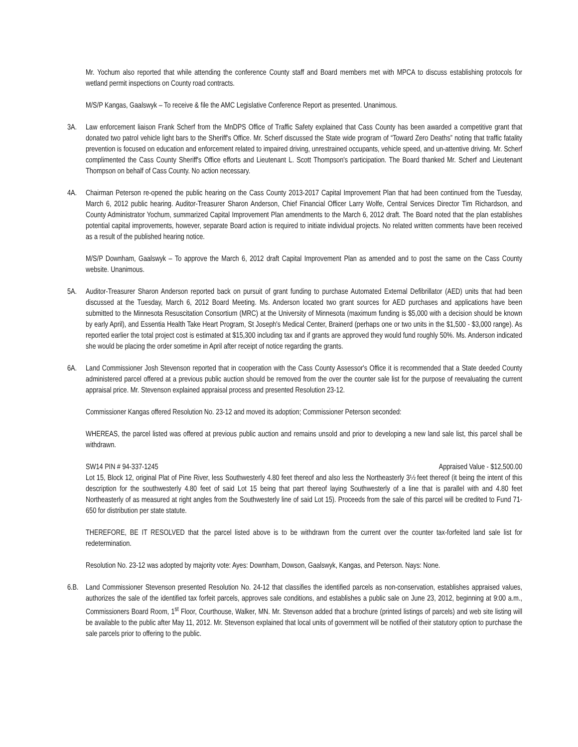Mr. Yochum also reported that while attending the conference County staff and Board members met with MPCA to discuss establishing protocols for wetland permit inspections on County road contracts.
M/S/P Kangas, Gaalswyk – To receive & file the AMC Legislative Conference Report as presented. Unanimous.
3A. Law enforcement liaison Frank Scherf from the MnDPS Office of Traffic Safety explained that Cass County has been awarded a competitive grant that donated two patrol vehicle light bars to the Sheriff's Office. Mr. Scherf discussed the State wide program of “Toward Zero Deaths” noting that traffic fatality prevention is focused on education and enforcement related to impaired driving, unrestrained occupants, vehicle speed, and un-attentive driving. Mr. Scherf complimented the Cass County Sheriff's Office efforts and Lieutenant L. Scott Thompson's participation. The Board thanked Mr. Scherf and Lieutenant Thompson on behalf of Cass County. No action necessary.
4A. Chairman Peterson re-opened the public hearing on the Cass County 2013-2017 Capital Improvement Plan that had been continued from the Tuesday, March 6, 2012 public hearing. Auditor-Treasurer Sharon Anderson, Chief Financial Officer Larry Wolfe, Central Services Director Tim Richardson, and County Administrator Yochum, summarized Capital Improvement Plan amendments to the March 6, 2012 draft. The Board noted that the plan establishes potential capital improvements, however, separate Board action is required to initiate individual projects. No related written comments have been received as a result of the published hearing notice.
M/S/P Downham, Gaalswyk – To approve the March 6, 2012 draft Capital Improvement Plan as amended and to post the same on the Cass County website. Unanimous.
5A. Auditor-Treasurer Sharon Anderson reported back on pursuit of grant funding to purchase Automated External Defibrillator (AED) units that had been discussed at the Tuesday, March 6, 2012 Board Meeting. Ms. Anderson located two grant sources for AED purchases and applications have been submitted to the Minnesota Resuscitation Consortium (MRC) at the University of Minnesota (maximum funding is $5,000 with a decision should be known by early April), and Essentia Health Take Heart Program, St Joseph's Medical Center, Brainerd (perhaps one or two units in the $1,500 - $3,000 range). As reported earlier the total project cost is estimated at $15,300 including tax and if grants are approved they would fund roughly 50%. Ms. Anderson indicated she would be placing the order sometime in April after receipt of notice regarding the grants.
6A. Land Commissioner Josh Stevenson reported that in cooperation with the Cass County Assessor's Office it is recommended that a State deeded County administered parcel offered at a previous public auction should be removed from the over the counter sale list for the purpose of reevaluating the current appraisal price. Mr. Stevenson explained appraisal process and presented Resolution 23-12.
Commissioner Kangas offered Resolution No. 23-12 and moved its adoption; Commissioner Peterson seconded:
WHEREAS, the parcel listed was offered at previous public auction and remains unsold and prior to developing a new land sale list, this parcel shall be withdrawn.
SW14 PIN # 94-337-1245 Appraised Value - $12,500.00
Lot 15, Block 12, original Plat of Pine River, less Southwesterly 4.80 feet thereof and also less the Northeasterly 3½ feet thereof (it being the intent of this description for the southwesterly 4.80 feet of said Lot 15 being that part thereof laying Southwesterly of a line that is parallel with and 4.80 feet Northeasterly of as measured at right angles from the Southwesterly line of said Lot 15). Proceeds from the sale of this parcel will be credited to Fund 71-650 for distribution per state statute.
THEREFORE, BE IT RESOLVED that the parcel listed above is to be withdrawn from the current over the counter tax-forfeited land sale list for redetermination.
Resolution No. 23-12 was adopted by majority vote: Ayes: Downham, Dowson, Gaalswyk, Kangas, and Peterson. Nays: None.
6.B.
Land Commissioner Stevenson presented Resolution No. 24-12 that classifies the identified parcels as non-conservation, establishes appraised values, authorizes the sale of the identified tax forfeit parcels, approves sale conditions, and establishes a public sale on June 23, 2012, beginning at 9:00 a.m., Commissioners Board Room, 1<sup>st</sup> Floor, Courthouse, Walker, MN. Mr. Stevenson added that a brochure (printed listings of parcels) and web site listing will be available to the public after May 11, 2012. Mr. Stevenson explained that local units of government will be notified of their statutory option to purchase the sale parcels prior to offering to the public.